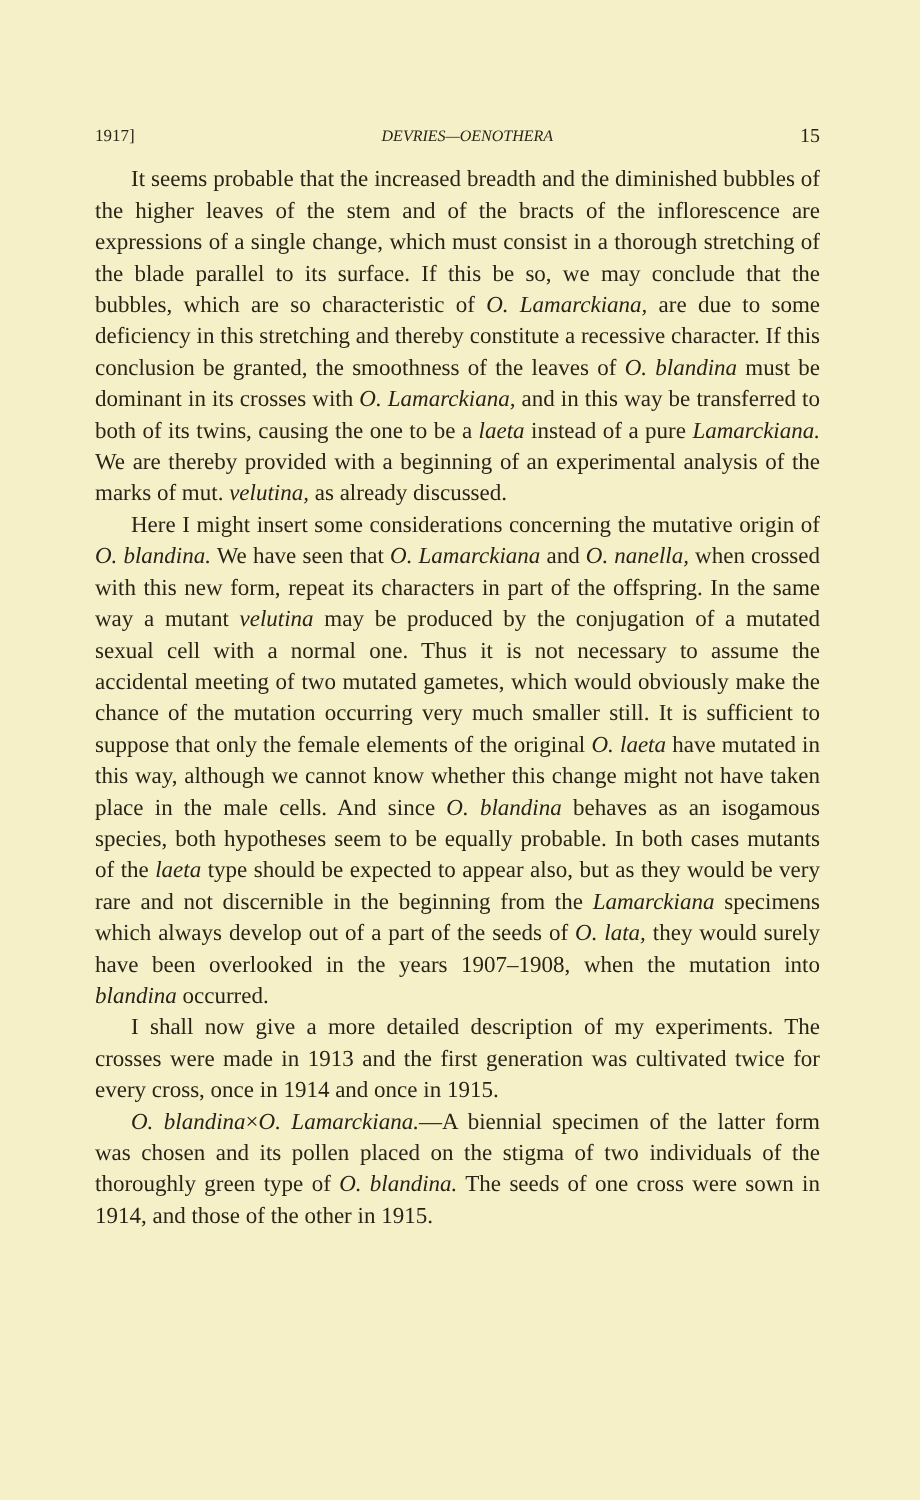1917] DEVRIES—OENOTHERA 15
It seems probable that the increased breadth and the diminished bubbles of the higher leaves of the stem and of the bracts of the inflorescence are expressions of a single change, which must consist in a thorough stretching of the blade parallel to its surface. If this be so, we may conclude that the bubbles, which are so characteristic of O. Lamarckiana, are due to some deficiency in this stretching and thereby constitute a recessive character. If this conclusion be granted, the smoothness of the leaves of O. blandina must be dominant in its crosses with O. Lamarckiana, and in this way be transferred to both of its twins, causing the one to be a laeta instead of a pure Lamarckiana. We are thereby provided with a beginning of an experimental analysis of the marks of mut. velutina, as already discussed.
Here I might insert some considerations concerning the mutative origin of O. blandina. We have seen that O. Lamarckiana and O. nanella, when crossed with this new form, repeat its characters in part of the offspring. In the same way a mutant velutina may be produced by the conjugation of a mutated sexual cell with a normal one. Thus it is not necessary to assume the accidental meeting of two mutated gametes, which would obviously make the chance of the mutation occurring very much smaller still. It is sufficient to suppose that only the female elements of the original O. laeta have mutated in this way, although we cannot know whether this change might not have taken place in the male cells. And since O. blandina behaves as an isogamous species, both hypotheses seem to be equally probable. In both cases mutants of the laeta type should be expected to appear also, but as they would be very rare and not discernible in the beginning from the Lamarckiana specimens which always develop out of a part of the seeds of O. lata, they would surely have been overlooked in the years 1907–1908, when the mutation into blandina occurred.
I shall now give a more detailed description of my experiments. The crosses were made in 1913 and the first generation was cultivated twice for every cross, once in 1914 and once in 1915.
O. blandina×O. Lamarckiana.—A biennial specimen of the latter form was chosen and its pollen placed on the stigma of two individuals of the thoroughly green type of O. blandina. The seeds of one cross were sown in 1914, and those of the other in 1915.